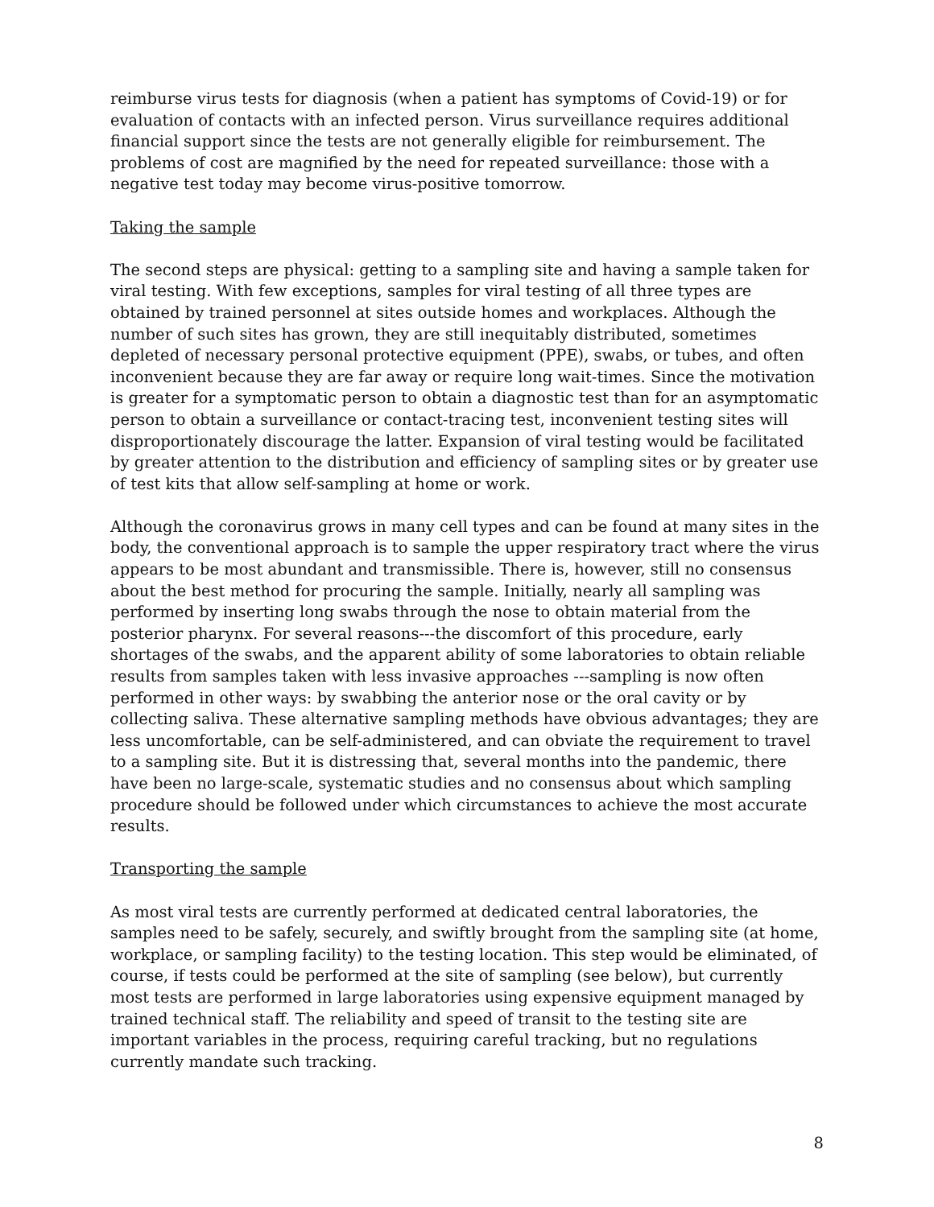reimburse virus tests for diagnosis (when a patient has symptoms of Covid-19) or for evaluation of contacts with an infected person. Virus surveillance requires additional financial support since the tests are not generally eligible for reimbursement. The problems of cost are magnified by the need for repeated surveillance: those with a negative test today may become virus-positive tomorrow.
Taking the sample
The second steps are physical: getting to a sampling site and having a sample taken for viral testing. With few exceptions, samples for viral testing of all three types are obtained by trained personnel at sites outside homes and workplaces. Although the number of such sites has grown, they are still inequitably distributed, sometimes depleted of necessary personal protective equipment (PPE), swabs, or tubes, and often inconvenient because they are far away or require long wait-times. Since the motivation is greater for a symptomatic person to obtain a diagnostic test than for an asymptomatic person to obtain a surveillance or contact-tracing test, inconvenient testing sites will disproportionately discourage the latter. Expansion of viral testing would be facilitated by greater attention to the distribution and efficiency of sampling sites or by greater use of test kits that allow self-sampling at home or work.
Although the coronavirus grows in many cell types and can be found at many sites in the body, the conventional approach is to sample the upper respiratory tract where the virus appears to be most abundant and transmissible. There is, however, still no consensus about the best method for procuring the sample. Initially, nearly all sampling was performed by inserting long swabs through the nose to obtain material from the posterior pharynx. For several reasons---the discomfort of this procedure, early shortages of the swabs, and the apparent ability of some laboratories to obtain reliable results from samples taken with less invasive approaches ---sampling is now often performed in other ways: by swabbing the anterior nose or the oral cavity or by collecting saliva. These alternative sampling methods have obvious advantages; they are less uncomfortable, can be self-administered, and can obviate the requirement to travel to a sampling site. But it is distressing that, several months into the pandemic, there have been no large-scale, systematic studies and no consensus about which sampling procedure should be followed under which circumstances to achieve the most accurate results.
Transporting the sample
As most viral tests are currently performed at dedicated central laboratories, the samples need to be safely, securely, and swiftly brought from the sampling site (at home, workplace, or sampling facility) to the testing location. This step would be eliminated, of course, if tests could be performed at the site of sampling (see below), but currently most tests are performed in large laboratories using expensive equipment managed by trained technical staff. The reliability and speed of transit to the testing site are important variables in the process, requiring careful tracking, but no regulations currently mandate such tracking.
8